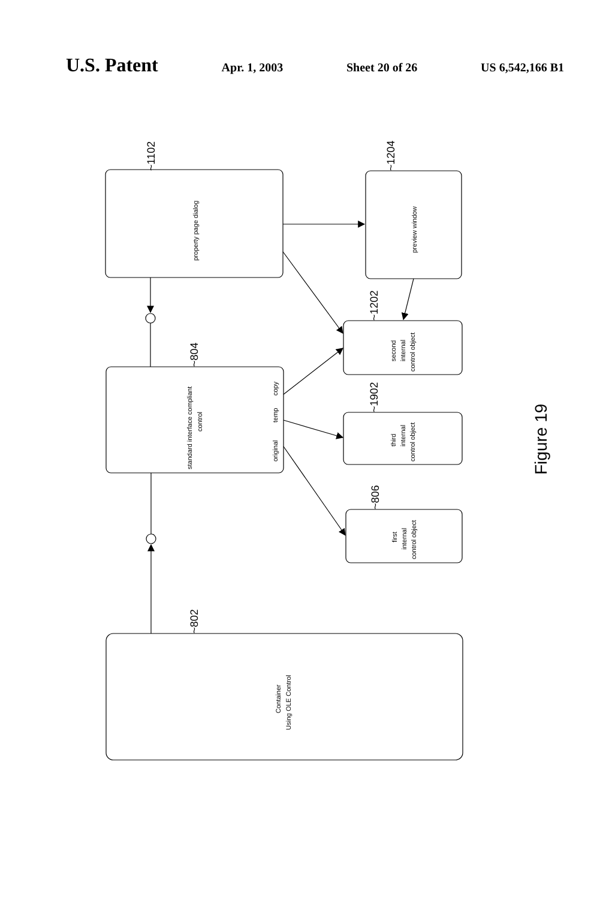U.S. Patent Apr. 1, 2003 Sheet 20 of 26 US 6,542,166 B1
property page dialog
preview window
second
internal
control object
standard interface compliant
control
copy
temp
original
third
internal
control object
first
internal
control object
Container
Using OLE Control
~1102
~1204
~1202
~804
~1902
~806
~802
Figure 19